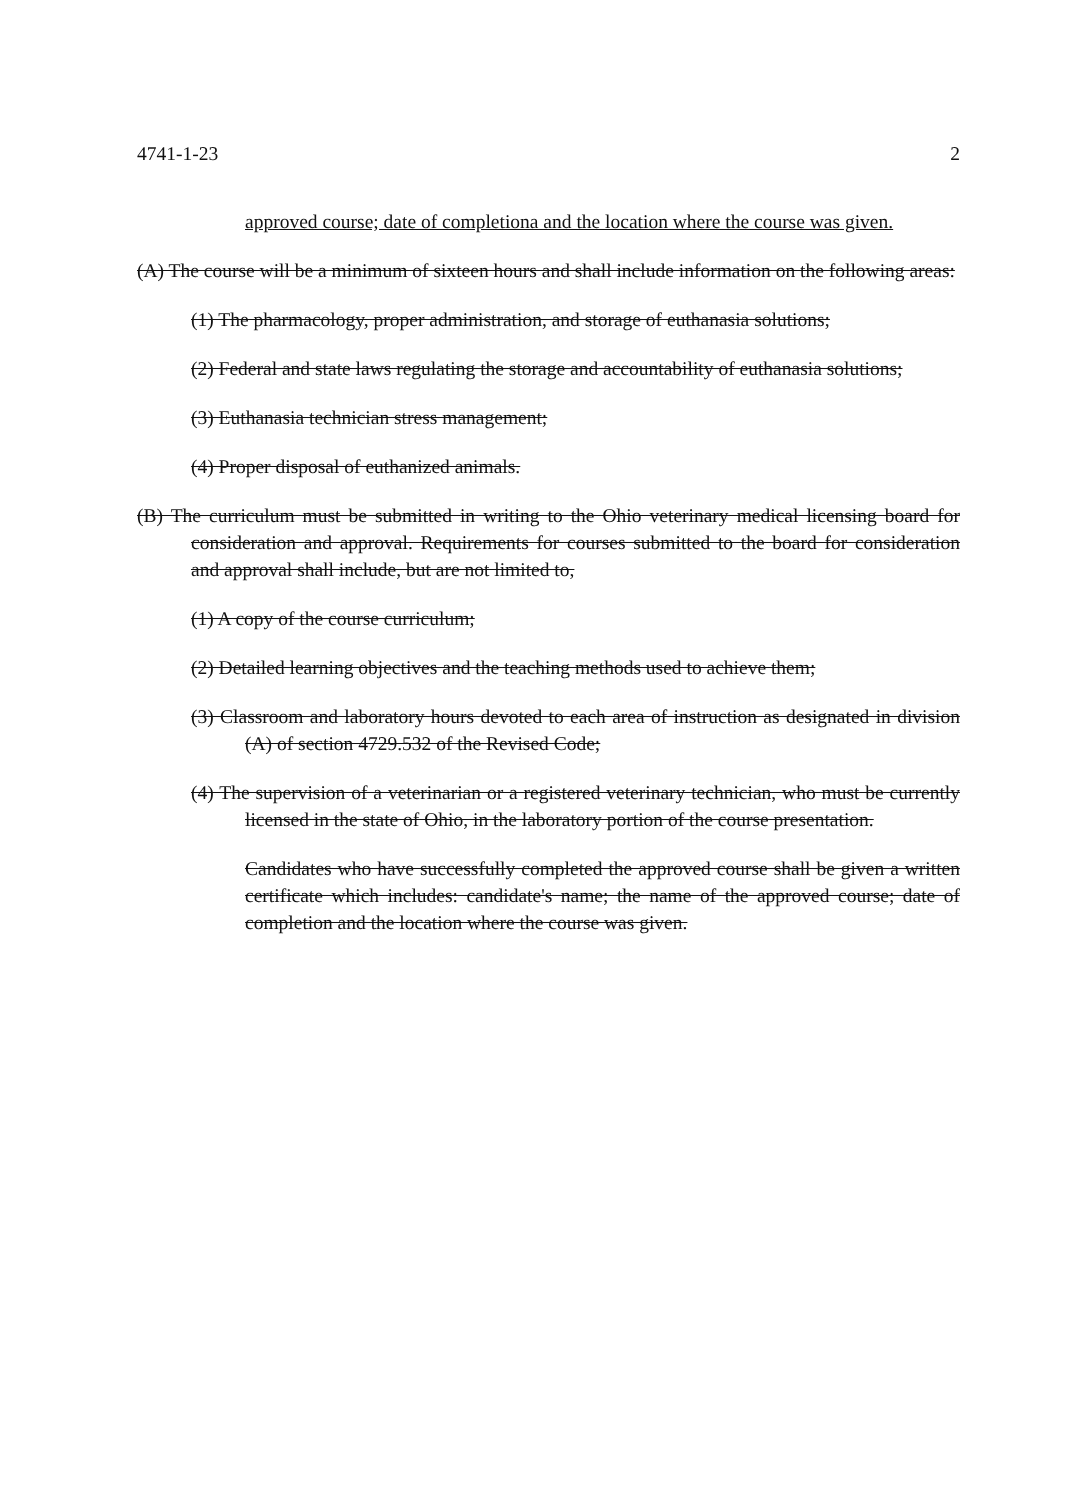4741-1-23 2
approved course; date of completiona and the location where the course was given.
(A) The course will be a minimum of sixteen hours and shall include information on the following areas:
(1) The pharmacology, proper administration, and storage of euthanasia solutions;
(2) Federal and state laws regulating the storage and accountability of euthanasia solutions;
(3) Euthanasia technician stress management;
(4) Proper disposal of euthanized animals.
(B) The curriculum must be submitted in writing to the Ohio veterinary medical licensing board for consideration and approval. Requirements for courses submitted to the board for consideration and approval shall include, but are not limited to,
(1) A copy of the course curriculum;
(2) Detailed learning objectives and the teaching methods used to achieve them;
(3) Classroom and laboratory hours devoted to each area of instruction as designated in division (A) of section 4729.532 of the Revised Code;
(4) The supervision of a veterinarian or a registered veterinary technician, who must be currently licensed in the state of Ohio, in the laboratory portion of the course presentation.
Candidates who have successfully completed the approved course shall be given a written certificate which includes: candidate's name; the name of the approved course; date of completion and the location where the course was given.